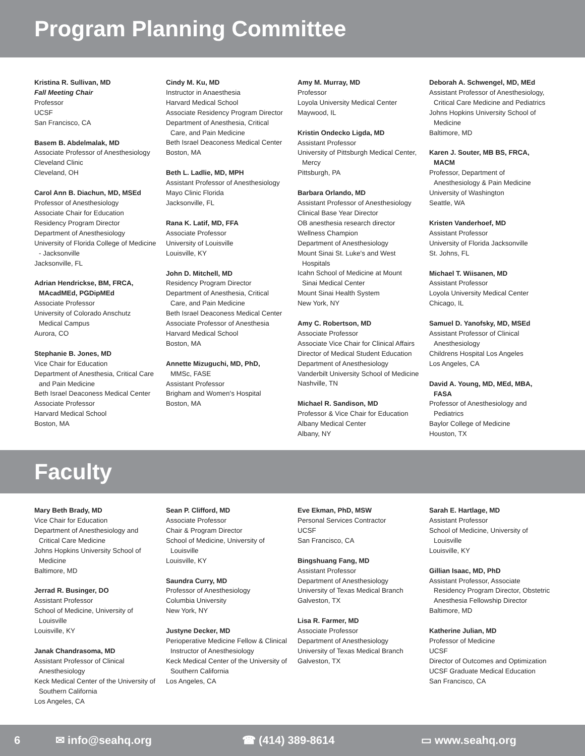Program Planning Committee
Kristina R. Sullivan, MD
Fall Meeting Chair
Professor
UCSF
San Francisco, CA
Basem B. Abdelmalak, MD
Associate Professor of Anesthesiology
Cleveland Clinic
Cleveland, OH
Carol Ann B. Diachun, MD, MSEd
Professor of Anesthesiology
Associate Chair for Education
Residency Program Director
Department of Anesthesiology
University of Florida College of Medicine
- Jacksonville
Jacksonville, FL
Adrian Hendrickse, BM, FRCA,
MAcadMEd, PGDipMEd
Associate Professor
University of Colorado Anschutz
Medical Campus
Aurora, CO
Stephanie B. Jones, MD
Vice Chair for Education
Department of Anesthesia, Critical Care
and Pain Medicine
Beth Israel Deaconess Medical Center
Associate Professor
Harvard Medical School
Boston, MA
Cindy M. Ku, MD
Instructor in Anaesthesia
Harvard Medical School
Associate Residency Program Director
Department of Anesthesia, Critical
Care, and Pain Medicine
Beth Israel Deaconess Medical Center
Boston, MA
Beth L. Ladlie, MD, MPH
Assistant Professor of Anesthesiology
Mayo Clinic Florida
Jacksonville, FL
Rana K. Latif, MD, FFA
Associate Professor
University of Louisville
Louisville, KY
John D. Mitchell, MD
Residency Program Director
Department of Anesthesia, Critical
Care, and Pain Medicine
Beth Israel Deaconess Medical Center
Associate Professor of Anesthesia
Harvard Medical School
Boston, MA
Annette Mizuguchi, MD, PhD,
MMSc, FASE
Assistant Professor
Brigham and Women's Hospital
Boston, MA
Amy M. Murray, MD
Professor
Loyola University Medical Center
Maywood, IL
Kristin Ondecko Ligda, MD
Assistant Professor
University of Pittsburgh Medical Center,
Mercy
Pittsburgh, PA
Barbara Orlando, MD
Assistant Professor of Anesthesiology
Clinical Base Year Director
OB anesthesia research director
Wellness Champion
Department of Anesthesiology
Mount Sinai St. Luke's and West
Hospitals
Icahn School of Medicine at Mount
Sinai Medical Center
Mount Sinai Health System
New York, NY
Amy C. Robertson, MD
Associate Professor
Associate Vice Chair for Clinical Affairs
Director of Medical Student Education
Department of Anesthesiology
Vanderbilt University School of Medicine
Nashville, TN
Michael R. Sandison, MD
Professor & Vice Chair for Education
Albany Medical Center
Albany, NY
Deborah A. Schwengel, MD, MEd
Assistant Professor of Anesthesiology,
Critical Care Medicine and Pediatrics
Johns Hopkins University School of
Medicine
Baltimore, MD
Karen J. Souter, MB BS, FRCA,
MACM
Professor, Department of
Anesthesiology & Pain Medicine
University of Washington
Seattle, WA
Kristen Vanderhoef, MD
Assistant Professor
University of Florida Jacksonville
St. Johns, FL
Michael T. Wiisanen, MD
Assistant Professor
Loyola University Medical Center
Chicago, IL
Samuel D. Yanofsky, MD, MSEd
Assistant Professor of Clinical
Anesthesiology
Childrens Hospital Los Angeles
Los Angeles, CA
David A. Young, MD, MEd, MBA,
FASA
Professor of Anesthesiology and
Pediatrics
Baylor College of Medicine
Houston, TX
Faculty
Mary Beth Brady, MD
Vice Chair for Education
Department of Anesthesiology and
Critical Care Medicine
Johns Hopkins University School of
Medicine
Baltimore, MD
Jerrad R. Businger, DO
Assistant Professor
School of Medicine, University of
Louisville
Louisville, KY
Janak Chandrasoma, MD
Assistant Professor of Clinical
Anesthesiology
Keck Medical Center of the University of
Southern California
Los Angeles, CA
Sean P. Clifford, MD
Associate Professor
Chair & Program Director
School of Medicine, University of
Louisville
Louisville, KY
Saundra Curry, MD
Professor of Anesthesiology
Columbia University
New York, NY
Justyne Decker, MD
Perioperative Medicine Fellow & Clinical
Instructor of Anesthesiology
Keck Medical Center of the University of
Southern California
Los Angeles, CA
Eve Ekman, PhD, MSW
Personal Services Contractor
UCSF
San Francisco, CA
Bingshuang Fang, MD
Assistant Professor
Department of Anesthesiology
University of Texas Medical Branch
Galveston, TX
Lisa R. Farmer, MD
Associate Professor
Department of Anesthesiology
University of Texas Medical Branch
Galveston, TX
Sarah E. Hartlage, MD
Assistant Professor
School of Medicine, University of
Louisville
Louisville, KY
Gillian Isaac, MD, PhD
Assistant Professor, Associate
Residency Program Director, Obstetric
Anesthesia Fellowship Director
Baltimore, MD
Katherine Julian, MD
Professor of Medicine
UCSF
Director of Outcomes and Optimization
UCSF Graduate Medical Education
San Francisco, CA
6 ✉ info@seahq.org ☎ (414) 389-8614 ▭ www.seahq.org